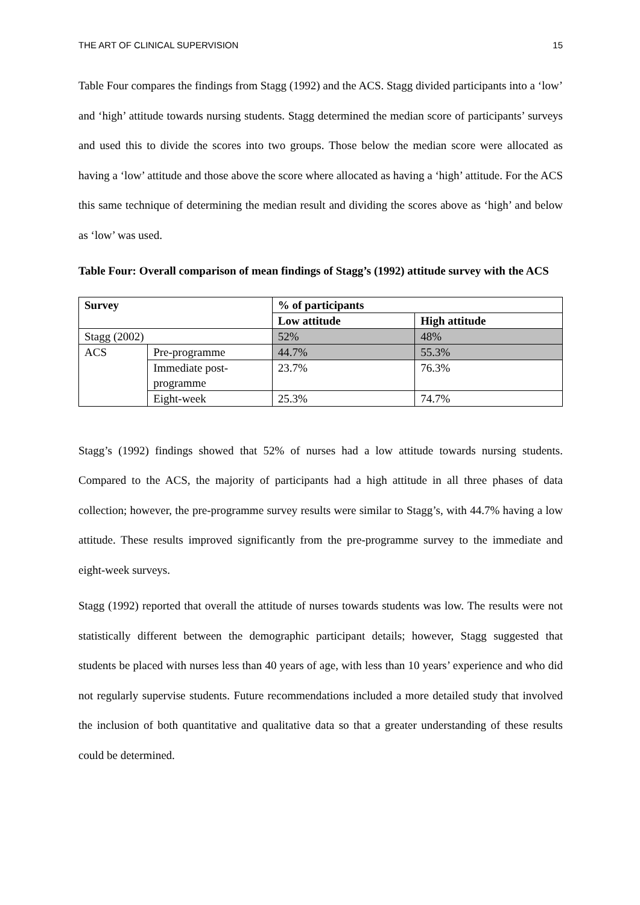THE ART OF CLINICAL SUPERVISION 15
Table Four compares the findings from Stagg (1992) and the ACS. Stagg divided participants into a ‘low’ and ‘high’ attitude towards nursing students. Stagg determined the median score of participants’ surveys and used this to divide the scores into two groups. Those below the median score were allocated as having a ‘low’ attitude and those above the score where allocated as having a ‘high’ attitude. For the ACS this same technique of determining the median result and dividing the scores above as ‘high’ and below as ‘low’ was used.
Table Four: Overall comparison of mean findings of Stagg’s (1992) attitude survey with the ACS
| Survey | | % of participants | |
| --- | --- | --- | --- |
| | | Low attitude | High attitude |
| Stagg (2002) | | 52% | 48% |
| ACS | Pre-programme | 44.7% | 55.3% |
| | Immediate post- programme | 23.7% | 76.3% |
| | Eight-week | 25.3% | 74.7% |
Stagg’s (1992) findings showed that 52% of nurses had a low attitude towards nursing students. Compared to the ACS, the majority of participants had a high attitude in all three phases of data collection; however, the pre-programme survey results were similar to Stagg’s, with 44.7% having a low attitude. These results improved significantly from the pre-programme survey to the immediate and eight-week surveys.
Stagg (1992) reported that overall the attitude of nurses towards students was low. The results were not statistically different between the demographic participant details; however, Stagg suggested that students be placed with nurses less than 40 years of age, with less than 10 years’ experience and who did not regularly supervise students. Future recommendations included a more detailed study that involved the inclusion of both quantitative and qualitative data so that a greater understanding of these results could be determined.